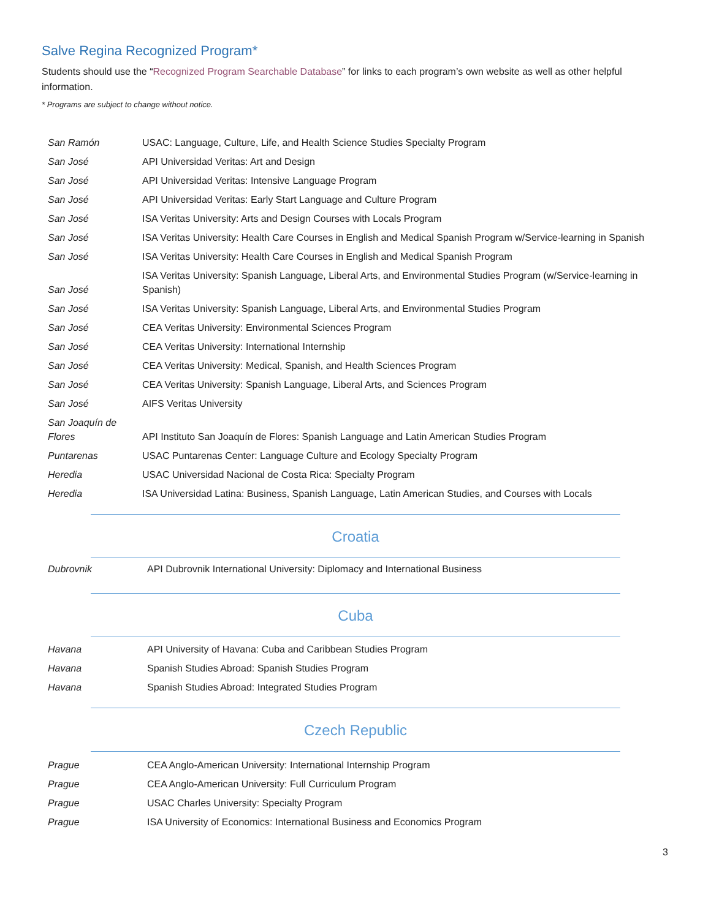Salve Regina Recognized Program*
Students should use the “Recognized Program Searchable Database” for links to each program’s own website as well as other helpful information.
* Programs are subject to change without notice.
| San Ramón | USAC: Language, Culture, Life, and Health Science Studies Specialty Program |
| San José | API Universidad Veritas: Art and Design |
| San José | API Universidad Veritas: Intensive Language Program |
| San José | API Universidad Veritas: Early Start Language and Culture Program |
| San José | ISA Veritas University: Arts and Design Courses with Locals Program |
| San José | ISA Veritas University: Health Care Courses in English and Medical Spanish Program w/Service-learning in Spanish |
| San José | ISA Veritas University: Health Care Courses in English and Medical Spanish Program |
| San José | ISA Veritas University: Spanish Language, Liberal Arts, and Environmental Studies Program (w/Service-learning in Spanish) |
| San José | ISA Veritas University: Spanish Language, Liberal Arts, and Environmental Studies Program |
| San José | CEA Veritas University: Environmental Sciences Program |
| San José | CEA Veritas University: International Internship |
| San José | CEA Veritas University: Medical, Spanish, and Health Sciences Program |
| San José | CEA Veritas University: Spanish Language, Liberal Arts, and Sciences Program |
| San José | AIFS Veritas University |
| San Joaquín de Flores | API Instituto San Joaquín de Flores: Spanish Language and Latin American Studies Program |
| Puntarenas | USAC Puntarenas Center: Language Culture and Ecology Specialty Program |
| Heredia | USAC Universidad Nacional de Costa Rica: Specialty Program |
| Heredia | ISA Universidad Latina: Business, Spanish Language, Latin American Studies, and Courses with Locals |
Croatia
| Dubrovnik | API Dubrovnik International University: Diplomacy and International Business |
Cuba
| Havana | API University of Havana: Cuba and Caribbean Studies Program |
| Havana | Spanish Studies Abroad: Spanish Studies Program |
| Havana | Spanish Studies Abroad: Integrated Studies Program |
Czech Republic
| Prague | CEA Anglo-American University: International Internship Program |
| Prague | CEA Anglo-American University: Full Curriculum Program |
| Prague | USAC Charles University: Specialty Program |
| Prague | ISA University of Economics: International Business and Economics Program |
3